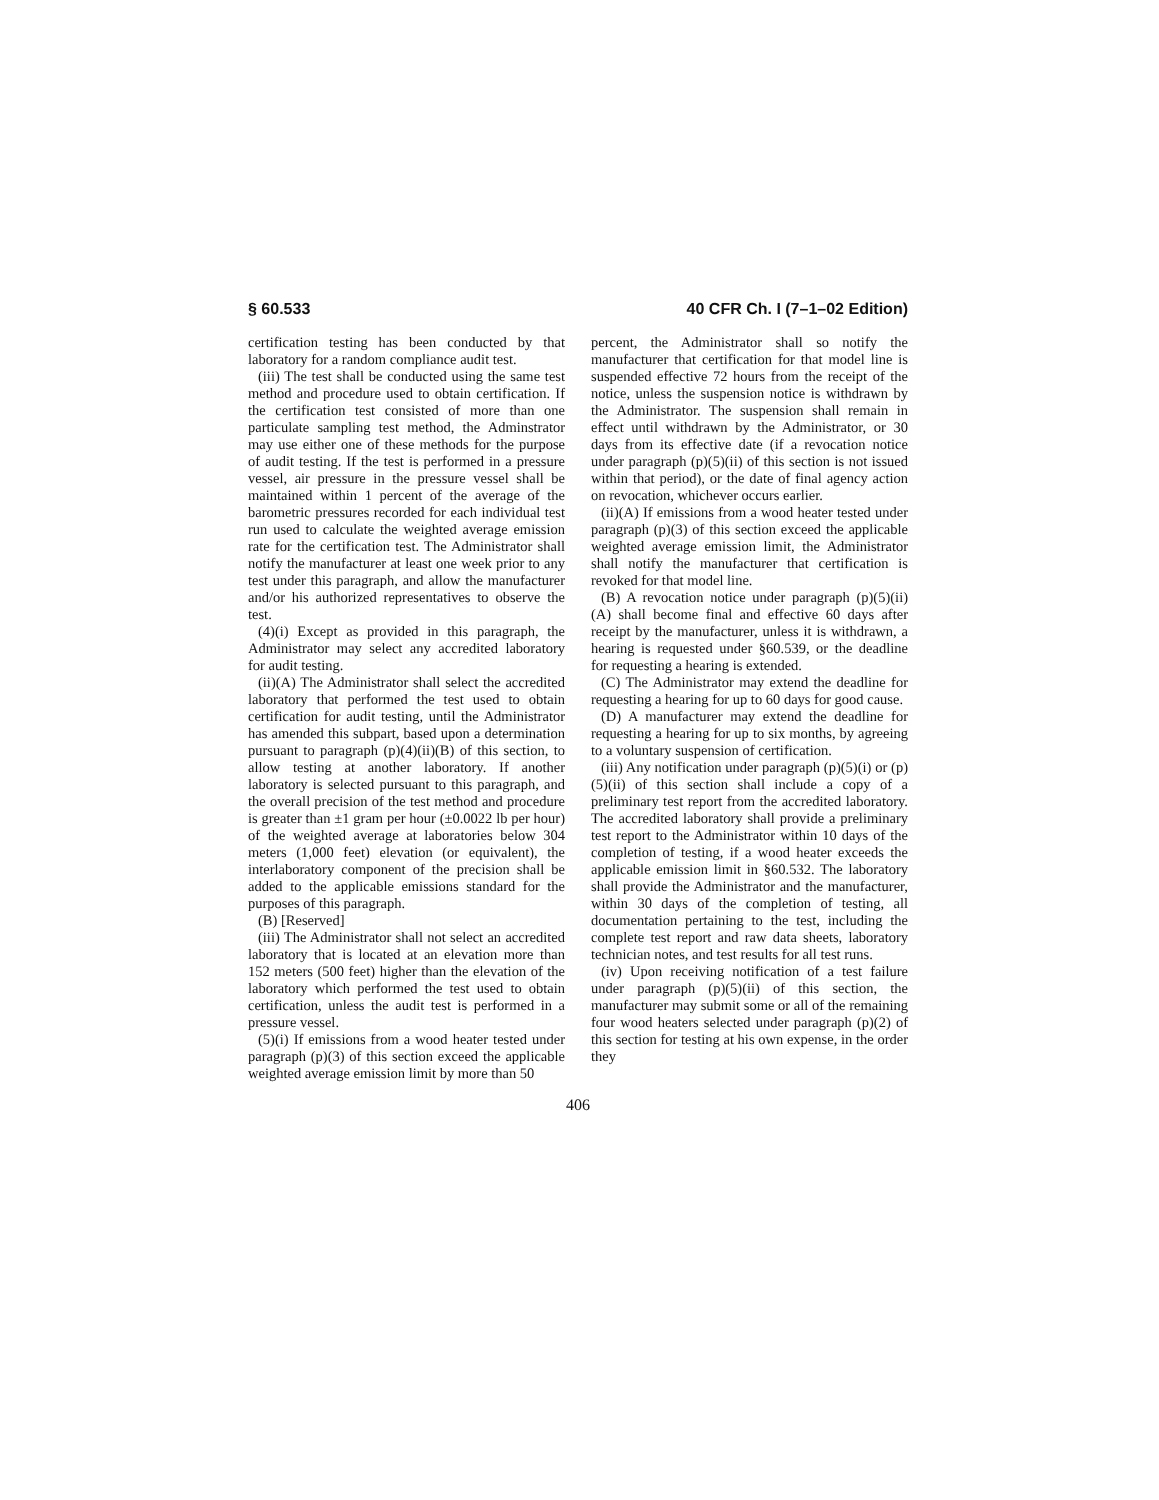§ 60.533 40 CFR Ch. I (7–1–02 Edition)
certification testing has been conducted by that laboratory for a random compliance audit test.
(iii) The test shall be conducted using the same test method and procedure used to obtain certification. If the certification test consisted of more than one particulate sampling test method, the Adminstrator may use either one of these methods for the purpose of audit testing. If the test is performed in a pressure vessel, air pressure in the pressure vessel shall be maintained within 1 percent of the average of the barometric pressures recorded for each individual test run used to calculate the weighted average emission rate for the certification test. The Administrator shall notify the manufacturer at least one week prior to any test under this paragraph, and allow the manufacturer and/or his authorized representatives to observe the test.
(4)(i) Except as provided in this paragraph, the Administrator may select any accredited laboratory for audit testing.
(ii)(A) The Administrator shall select the accredited laboratory that performed the test used to obtain certification for audit testing, until the Administrator has amended this subpart, based upon a determination pursuant to paragraph (p)(4)(ii)(B) of this section, to allow testing at another laboratory. If another laboratory is selected pursuant to this paragraph, and the overall precision of the test method and procedure is greater than ±1 gram per hour (±0.0022 lb per hour) of the weighted average at laboratories below 304 meters (1,000 feet) elevation (or equivalent), the interlaboratory component of the precision shall be added to the applicable emissions standard for the purposes of this paragraph.
(B) [Reserved]
(iii) The Administrator shall not select an accredited laboratory that is located at an elevation more than 152 meters (500 feet) higher than the elevation of the laboratory which performed the test used to obtain certification, unless the audit test is performed in a pressure vessel.
(5)(i) If emissions from a wood heater tested under paragraph (p)(3) of this section exceed the applicable weighted average emission limit by more than 50
percent, the Administrator shall so notify the manufacturer that certification for that model line is suspended effective 72 hours from the receipt of the notice, unless the suspension notice is withdrawn by the Administrator. The suspension shall remain in effect until withdrawn by the Administrator, or 30 days from its effective date (if a revocation notice under paragraph (p)(5)(ii) of this section is not issued within that period), or the date of final agency action on revocation, whichever occurs earlier.
(ii)(A) If emissions from a wood heater tested under paragraph (p)(3) of this section exceed the applicable weighted average emission limit, the Administrator shall notify the manufacturer that certification is revoked for that model line.
(B) A revocation notice under paragraph (p)(5)(ii)(A) shall become final and effective 60 days after receipt by the manufacturer, unless it is withdrawn, a hearing is requested under §60.539, or the deadline for requesting a hearing is extended.
(C) The Administrator may extend the deadline for requesting a hearing for up to 60 days for good cause.
(D) A manufacturer may extend the deadline for requesting a hearing for up to six months, by agreeing to a voluntary suspension of certification.
(iii) Any notification under paragraph (p)(5)(i) or (p)(5)(ii) of this section shall include a copy of a preliminary test report from the accredited laboratory. The accredited laboratory shall provide a preliminary test report to the Administrator within 10 days of the completion of testing, if a wood heater exceeds the applicable emission limit in §60.532. The laboratory shall provide the Administrator and the manufacturer, within 30 days of the completion of testing, all documentation pertaining to the test, including the complete test report and raw data sheets, laboratory technician notes, and test results for all test runs.
(iv) Upon receiving notification of a test failure under paragraph (p)(5)(ii) of this section, the manufacturer may submit some or all of the remaining four wood heaters selected under paragraph (p)(2) of this section for testing at his own expense, in the order they
406